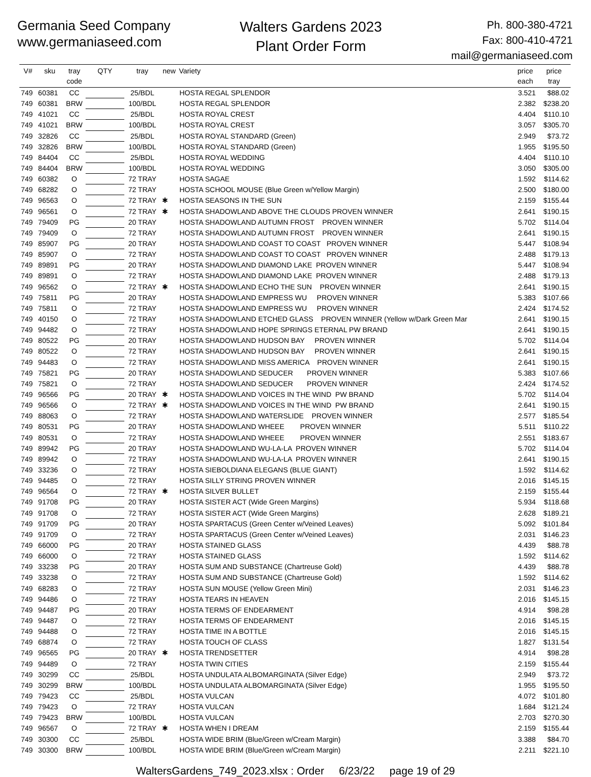Germania Seed Company
www.germaniaseed.com
Walters Gardens 2023
Plant Order Form
Ph. 800-380-4721
Fax: 800-410-4721
mail@germaniaseed.com
| V# | sku | tray code | QTY | tray | new | Variety | price each | price tray |
| --- | --- | --- | --- | --- | --- | --- | --- | --- |
| 749 | 60381 | CC | | 25/BDL | | HOSTA REGAL SPLENDOR | 3.521 | $88.02 |
| 749 | 60381 | BRW | | 100/BDL | | HOSTA REGAL SPLENDOR | 2.382 | $238.20 |
| 749 | 41021 | CC | | 25/BDL | | HOSTA ROYAL CREST | 4.404 | $110.10 |
| 749 | 41021 | BRW | | 100/BDL | | HOSTA ROYAL CREST | 3.057 | $305.70 |
| 749 | 32826 | CC | | 25/BDL | | HOSTA ROYAL STANDARD (Green) | 2.949 | $73.72 |
| 749 | 32826 | BRW | | 100/BDL | | HOSTA ROYAL STANDARD (Green) | 1.955 | $195.50 |
| 749 | 84404 | CC | | 25/BDL | | HOSTA ROYAL WEDDING | 4.404 | $110.10 |
| 749 | 84404 | BRW | | 100/BDL | | HOSTA ROYAL WEDDING | 3.050 | $305.00 |
| 749 | 60382 | O | | 72 TRAY | | HOSTA SAGAE | 1.592 | $114.62 |
| 749 | 68282 | O | | 72 TRAY | | HOSTA SCHOOL MOUSE (Blue Green w/Yellow Margin) | 2.500 | $180.00 |
| 749 | 96563 | O | | 72 TRAY | ✱ | HOSTA SEASONS IN THE SUN | 2.159 | $155.44 |
| 749 | 96561 | O | | 72 TRAY | ✱ | HOSTA SHADOWLAND ABOVE THE CLOUDS PROVEN WINNER | 2.641 | $190.15 |
| 749 | 79409 | PG | | 20 TRAY | | HOSTA SHADOWLAND AUTUMN FROST PROVEN WINNER | 5.702 | $114.04 |
| 749 | 79409 | O | | 72 TRAY | | HOSTA SHADOWLAND AUTUMN FROST PROVEN WINNER | 2.641 | $190.15 |
| 749 | 85907 | PG | | 20 TRAY | | HOSTA SHADOWLAND COAST TO COAST PROVEN WINNER | 5.447 | $108.94 |
| 749 | 85907 | O | | 72 TRAY | | HOSTA SHADOWLAND COAST TO COAST PROVEN WINNER | 2.488 | $179.13 |
| 749 | 89891 | PG | | 20 TRAY | | HOSTA SHADOWLAND DIAMOND LAKE PROVEN WINNER | 5.447 | $108.94 |
| 749 | 89891 | O | | 72 TRAY | | HOSTA SHADOWLAND DIAMOND LAKE PROVEN WINNER | 2.488 | $179.13 |
| 749 | 96562 | O | | 72 TRAY | ✱ | HOSTA SHADOWLAND ECHO THE SUN PROVEN WINNER | 2.641 | $190.15 |
| 749 | 75811 | PG | | 20 TRAY | | HOSTA SHADOWLAND EMPRESS WU PROVEN WINNER | 5.383 | $107.66 |
| 749 | 75811 | O | | 72 TRAY | | HOSTA SHADOWLAND EMPRESS WU PROVEN WINNER | 2.424 | $174.52 |
| 749 | 40150 | O | | 72 TRAY | | HOSTA SHADOWLAND ETCHED GLASS PROVEN WINNER (Yellow w/Dark Green Mar | 2.641 | $190.15 |
| 749 | 94482 | O | | 72 TRAY | | HOSTA SHADOWLAND HOPE SPRINGS ETERNAL PW BRAND | 2.641 | $190.15 |
| 749 | 80522 | PG | | 20 TRAY | | HOSTA SHADOWLAND HUDSON BAY PROVEN WINNER | 5.702 | $114.04 |
| 749 | 80522 | O | | 72 TRAY | | HOSTA SHADOWLAND HUDSON BAY PROVEN WINNER | 2.641 | $190.15 |
| 749 | 94483 | O | | 72 TRAY | | HOSTA SHADOWLAND MISS AMERICA PROVEN WINNER | 2.641 | $190.15 |
| 749 | 75821 | PG | | 20 TRAY | | HOSTA SHADOWLAND SEDUCER PROVEN WINNER | 5.383 | $107.66 |
| 749 | 75821 | O | | 72 TRAY | | HOSTA SHADOWLAND SEDUCER PROVEN WINNER | 2.424 | $174.52 |
| 749 | 96566 | PG | | 20 TRAY | ✱ | HOSTA SHADOWLAND VOICES IN THE WIND PW BRAND | 5.702 | $114.04 |
| 749 | 96566 | O | | 72 TRAY | ✱ | HOSTA SHADOWLAND VOICES IN THE WIND PW BRAND | 2.641 | $190.15 |
| 749 | 88063 | O | | 72 TRAY | | HOSTA SHADOWLAND WATERSLIDE PROVEN WINNER | 2.577 | $185.54 |
| 749 | 80531 | PG | | 20 TRAY | | HOSTA SHADOWLAND WHEEE PROVEN WINNER | 5.511 | $110.22 |
| 749 | 80531 | O | | 72 TRAY | | HOSTA SHADOWLAND WHEEE PROVEN WINNER | 2.551 | $183.67 |
| 749 | 89942 | PG | | 20 TRAY | | HOSTA SHADOWLAND WU-LA-LA PROVEN WINNER | 5.702 | $114.04 |
| 749 | 89942 | O | | 72 TRAY | | HOSTA SHADOWLAND WU-LA-LA PROVEN WINNER | 2.641 | $190.15 |
| 749 | 33236 | O | | 72 TRAY | | HOSTA SIEBOLDIANA ELEGANS (BLUE GIANT) | 1.592 | $114.62 |
| 749 | 94485 | O | | 72 TRAY | | HOSTA SILLY STRING PROVEN WINNER | 2.016 | $145.15 |
| 749 | 96564 | O | | 72 TRAY | ✱ | HOSTA SILVER BULLET | 2.159 | $155.44 |
| 749 | 91708 | PG | | 20 TRAY | | HOSTA SISTER ACT (Wide Green Margins) | 5.934 | $118.68 |
| 749 | 91708 | O | | 72 TRAY | | HOSTA SISTER ACT (Wide Green Margins) | 2.628 | $189.21 |
| 749 | 91709 | PG | | 20 TRAY | | HOSTA SPARTACUS (Green Center w/Veined Leaves) | 5.092 | $101.84 |
| 749 | 91709 | O | | 72 TRAY | | HOSTA SPARTACUS (Green Center w/Veined Leaves) | 2.031 | $146.23 |
| 749 | 66000 | PG | | 20 TRAY | | HOSTA STAINED GLASS | 4.439 | $88.78 |
| 749 | 66000 | O | | 72 TRAY | | HOSTA STAINED GLASS | 1.592 | $114.62 |
| 749 | 33238 | PG | | 20 TRAY | | HOSTA SUM AND SUBSTANCE (Chartreuse Gold) | 4.439 | $88.78 |
| 749 | 33238 | O | | 72 TRAY | | HOSTA SUM AND SUBSTANCE (Chartreuse Gold) | 1.592 | $114.62 |
| 749 | 68283 | O | | 72 TRAY | | HOSTA SUN MOUSE (Yellow Green Mini) | 2.031 | $146.23 |
| 749 | 94486 | O | | 72 TRAY | | HOSTA TEARS IN HEAVEN | 2.016 | $145.15 |
| 749 | 94487 | PG | | 20 TRAY | | HOSTA TERMS OF ENDEARMENT | 4.914 | $98.28 |
| 749 | 94487 | O | | 72 TRAY | | HOSTA TERMS OF ENDEARMENT | 2.016 | $145.15 |
| 749 | 94488 | O | | 72 TRAY | | HOSTA TIME IN A BOTTLE | 2.016 | $145.15 |
| 749 | 68874 | O | | 72 TRAY | | HOSTA TOUCH OF CLASS | 1.827 | $131.54 |
| 749 | 96565 | PG | | 20 TRAY | ✱ | HOSTA TRENDSETTER | 4.914 | $98.28 |
| 749 | 94489 | O | | 72 TRAY | | HOSTA TWIN CITIES | 2.159 | $155.44 |
| 749 | 30299 | CC | | 25/BDL | | HOSTA UNDULATA ALBOMARGINATA (Silver Edge) | 2.949 | $73.72 |
| 749 | 30299 | BRW | | 100/BDL | | HOSTA UNDULATA ALBOMARGINATA (Silver Edge) | 1.955 | $195.50 |
| 749 | 79423 | CC | | 25/BDL | | HOSTA VULCAN | 4.072 | $101.80 |
| 749 | 79423 | O | | 72 TRAY | | HOSTA VULCAN | 1.684 | $121.24 |
| 749 | 79423 | BRW | | 100/BDL | | HOSTA VULCAN | 2.703 | $270.30 |
| 749 | 96567 | O | | 72 TRAY | ✱ | HOSTA WHEN I DREAM | 2.159 | $155.44 |
| 749 | 30300 | CC | | 25/BDL | | HOSTA WIDE BRIM (Blue/Green w/Cream Margin) | 3.388 | $84.70 |
| 749 | 30300 | BRW | | 100/BDL | | HOSTA WIDE BRIM (Blue/Green w/Cream Margin) | 2.211 | $221.10 |
WaltersGardens_749_2023.xlsx : Order 6/23/22 page 19 of 29